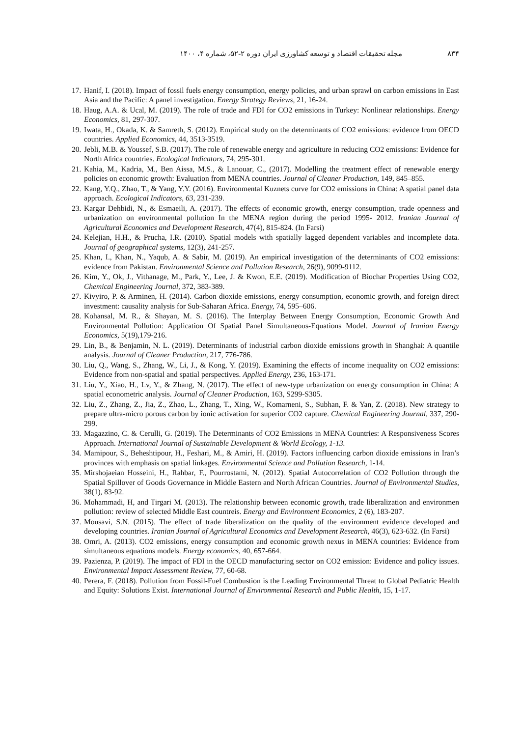۸۳۴ مجله تحقیقات اقتصاد و توسعه کشاورزی ایران دوره ۲-۵۲، شماره ۴، ۱۴۰۰
17. Hanif, I. (2018). Impact of fossil fuels energy consumption, energy policies, and urban sprawl on carbon emissions in East Asia and the Pacific: A panel investigation. Energy Strategy Reviews, 21, 16-24.
18. Haug, A.A. & Ucal, M. (2019). The role of trade and FDI for CO2 emissions in Turkey: Nonlinear relationships. Energy Economics, 81, 297-307.
19. Iwata, H., Okada, K. & Samreth, S. (2012). Empirical study on the determinants of CO2 emissions: evidence from OECD countries. Applied Economics, 44, 3513-3519.
20. Jebli, M.B. & Youssef, S.B. (2017). The role of renewable energy and agriculture in reducing CO2 emissions: Evidence for North Africa countries. Ecological Indicators, 74, 295-301.
21. Kahia, M., Kadria, M., Ben Aissa, M.S., & Lanouar, C., (2017). Modelling the treatment effect of renewable energy policies on economic growth: Evaluation from MENA countries. Journal of Cleaner Production, 149, 845–855.
22. Kang, Y.Q., Zhao, T., & Yang, Y.Y. (2016). Environmental Kuznets curve for CO2 emissions in China: A spatial panel data approach. Ecological Indicators, 63, 231-239.
23. Kargar Dehbidi, N., & Esmaeili, A. (2017). The effects of economic growth, energy consumption, trade openness and urbanization on environmental pollution In the MENA region during the period 1995- 2012. Iranian Journal of Agricultural Economics and Development Research, 47(4), 815-824. (In Farsi)
24. Kelejian, H.H., & Prucha, I.R. (2010). Spatial models with spatially lagged dependent variables and incomplete data. Journal of geographical systems, 12(3), 241-257.
25. Khan, I., Khan, N., Yaqub, A. & Sabir, M. (2019). An empirical investigation of the determinants of CO2 emissions: evidence from Pakistan. Environmental Science and Pollution Research, 26(9), 9099-9112.
26. Kim, Y., Ok, J., Vithanage, M., Park, Y., Lee, J. & Kwon, E.E. (2019). Modification of Biochar Properties Using CO2, Chemical Engineering Journal, 372, 383-389.
27. Kivyiro, P. & Arminen, H. (2014). Carbon dioxide emissions, energy consumption, economic growth, and foreign direct investment: causality analysis for Sub-Saharan Africa. Energy, 74, 595–606.
28. Kohansal, M. R., & Shayan, M. S. (2016). The Interplay Between Energy Consumption, Economic Growth And Environmental Pollution: Application Of Spatial Panel Simultaneous-Equations Model. Journal of Iranian Energy Economics, 5(19),179-216.
29. Lin, B., & Benjamin, N. L. (2019). Determinants of industrial carbon dioxide emissions growth in Shanghai: A quantile analysis. Journal of Cleaner Production, 217, 776-786.
30. Liu, Q., Wang, S., Zhang, W., Li, J., & Kong, Y. (2019). Examining the effects of income inequality on CO2 emissions: Evidence from non-spatial and spatial perspectives. Applied Energy, 236, 163-171.
31. Liu, Y., Xiao, H., Lv, Y., & Zhang, N. (2017). The effect of new-type urbanization on energy consumption in China: A spatial econometric analysis. Journal of Cleaner Production, 163, S299-S305.
32. Liu, Z., Zhang, Z., Jia, Z., Zhao, L., Zhang, T., Xing, W., Komarneni, S., Subhan, F. & Yan, Z. (2018). New strategy to prepare ultra-micro porous carbon by ionic activation for superior CO2 capture. Chemical Engineering Journal, 337, 290-299.
33. Magazzino, C. & Cerulli, G. (2019). The Determinants of CO2 Emissions in MENA Countries: A Responsiveness Scores Approach. International Journal of Sustainable Development & World Ecology, 1-13.
34. Mamipour, S., Beheshtipour, H., Feshari, M., & Amiri, H. (2019). Factors influencing carbon dioxide emissions in Iran’s provinces with emphasis on spatial linkages. Environmental Science and Pollution Research, 1-14.
35. Mirshojaeian Hosseini, H., Rahbar, F., Pourrostami, N. (2012). Spatial Autocorrelation of CO2 Pollution through the Spatial Spillover of Goods Governance in Middle Eastern and North African Countries. Journal of Environmental Studies, 38(1), 83-92.
36. Mohammadi, H, and Tirgari M. (2013). The relationship between economic growth, trade liberalization and environmen pollution: review of selected Middle East countreis. Energy and Environment Economics, 2 (6), 183-207.
37. Mousavi, S.N. (2015). The effect of trade liberalization on the quality of the environment evidence developed and developing countries. Iranian Journal of Agricultural Economics and Development Research, 46(3), 623-632. (In Farsi)
38. Omri, A. (2013). CO2 emissions, energy consumption and economic growth nexus in MENA countries: Evidence from simultaneous equations models. Energy economics, 40, 657-664.
39. Pazienza, P. (2019). The impact of FDI in the OECD manufacturing sector on CO2 emission: Evidence and policy issues. Environmental Impact Assessment Review, 77, 60-68.
40. Perera, F. (2018). Pollution from Fossil-Fuel Combustion is the Leading Environmental Threat to Global Pediatric Health and Equity: Solutions Exist. International Journal of Environmental Research and Public Health, 15, 1-17.